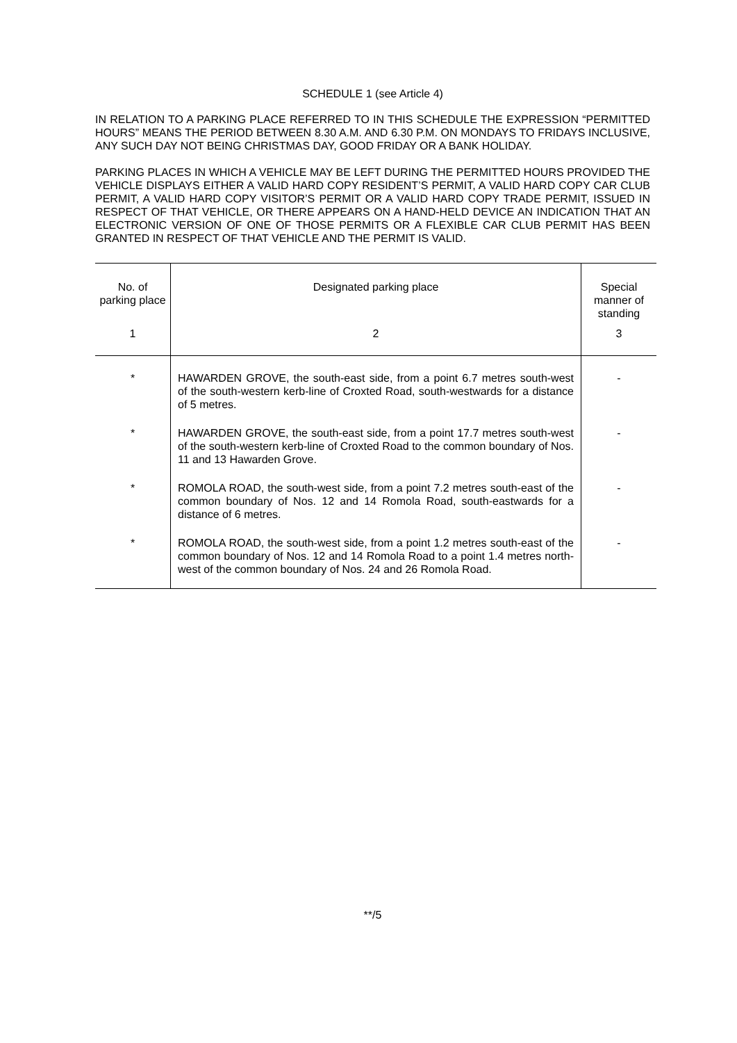SCHEDULE 1 (see Article 4)
IN RELATION TO A PARKING PLACE REFERRED TO IN THIS SCHEDULE THE EXPRESSION “PERMITTED HOURS” MEANS THE PERIOD BETWEEN 8.30 A.M. AND 6.30 P.M. ON MONDAYS TO FRIDAYS INCLUSIVE, ANY SUCH DAY NOT BEING CHRISTMAS DAY, GOOD FRIDAY OR A BANK HOLIDAY.
PARKING PLACES IN WHICH A VEHICLE MAY BE LEFT DURING THE PERMITTED HOURS PROVIDED THE VEHICLE DISPLAYS EITHER A VALID HARD COPY RESIDENT’S PERMIT, A VALID HARD COPY CAR CLUB PERMIT, A VALID HARD COPY VISITOR’S PERMIT OR A VALID HARD COPY TRADE PERMIT, ISSUED IN RESPECT OF THAT VEHICLE, OR THERE APPEARS ON A HAND-HELD DEVICE AN INDICATION THAT AN ELECTRONIC VERSION OF ONE OF THOSE PERMITS OR A FLEXIBLE CAR CLUB PERMIT HAS BEEN GRANTED IN RESPECT OF THAT VEHICLE AND THE PERMIT IS VALID.
| No. of parking place | Designated parking place | Special manner of standing |
| --- | --- | --- |
| 1 | 2 | 3 |
| * | HAWARDEN GROVE, the south-east side, from a point 6.7 metres south-west of the south-western kerb-line of Croxted Road, south-westwards for a distance of 5 metres. | - |
| * | HAWARDEN GROVE, the south-east side, from a point 17.7 metres south-west of the south-western kerb-line of Croxted Road to the common boundary of Nos. 11 and 13 Hawarden Grove. | - |
| * | ROMOLA ROAD, the south-west side, from a point 7.2 metres south-east of the common boundary of Nos. 12 and 14 Romola Road, south-eastwards for a distance of 6 metres. | - |
| * | ROMOLA ROAD, the south-west side, from a point 1.2 metres south-east of the common boundary of Nos. 12 and 14 Romola Road to a point 1.4 metres north-west of the common boundary of Nos. 24 and 26 Romola Road. | - |
**/5